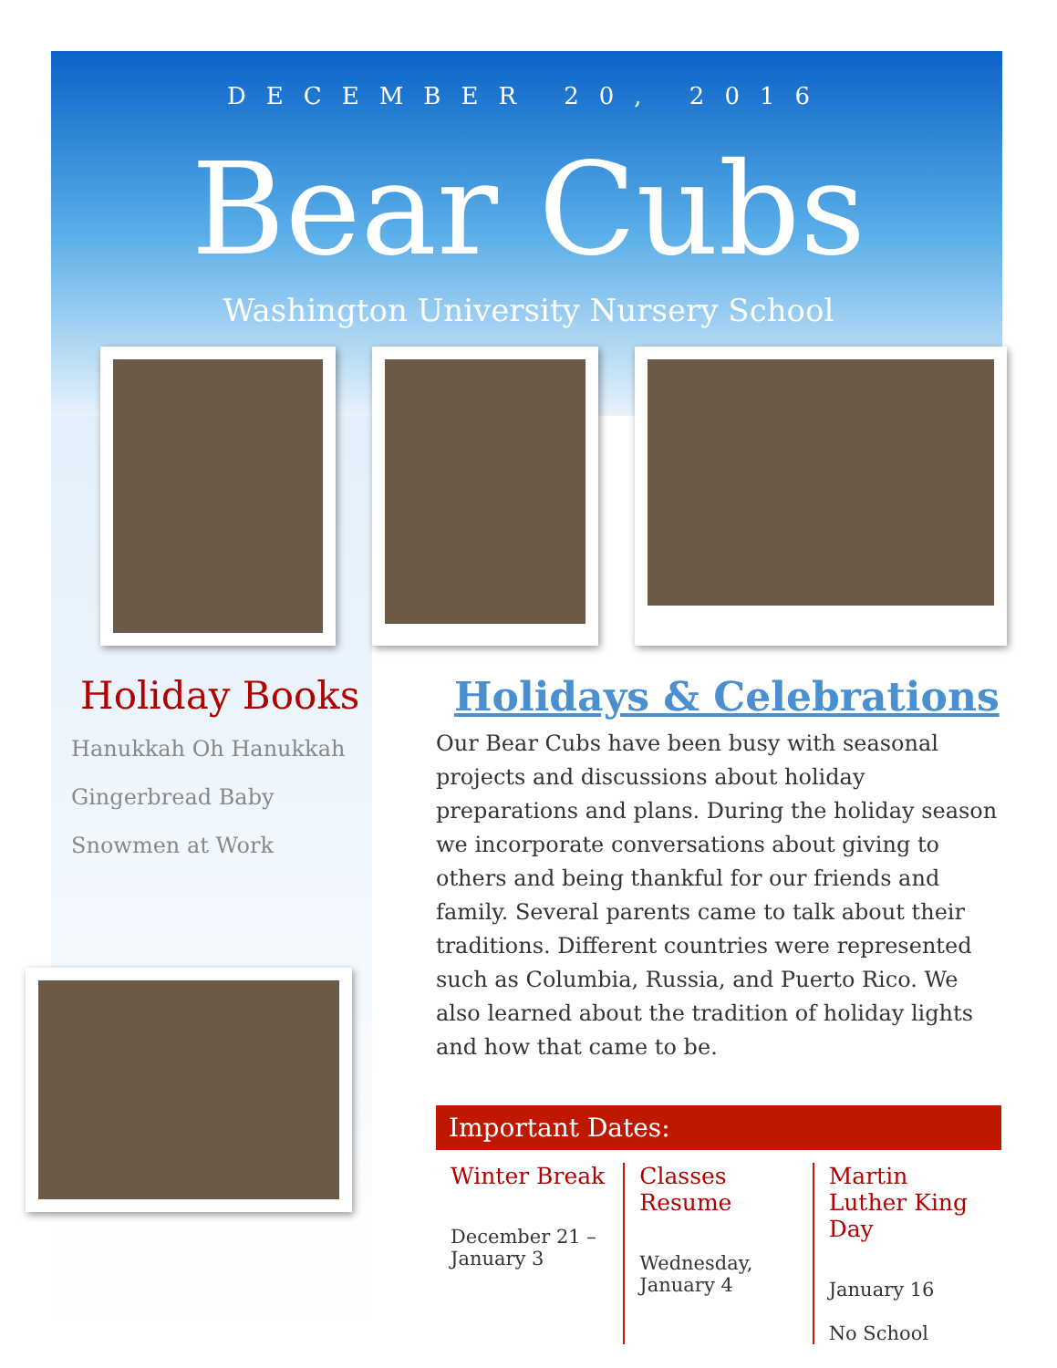DECEMBER 20, 2016
Bear Cubs
Washington University Nursery School
Holiday Books
Hanukkah Oh Hanukkah
Gingerbread Baby
Snowmen at Work
Holidays & Celebrations
Our Bear Cubs have been busy with seasonal projects and discussions about holiday preparations and plans. During the holiday season we incorporate conversations about giving to others and being thankful for our friends and family. Several parents came to talk about their traditions. Different countries were represented such as Columbia, Russia, and Puerto Rico. We also learned about the tradition of holiday lights and how that came to be.
Important Dates:
Winter Break
December 21 –
January 3
Classes Resume
Wednesday,
January 4
Martin Luther King Day
January 16
No School